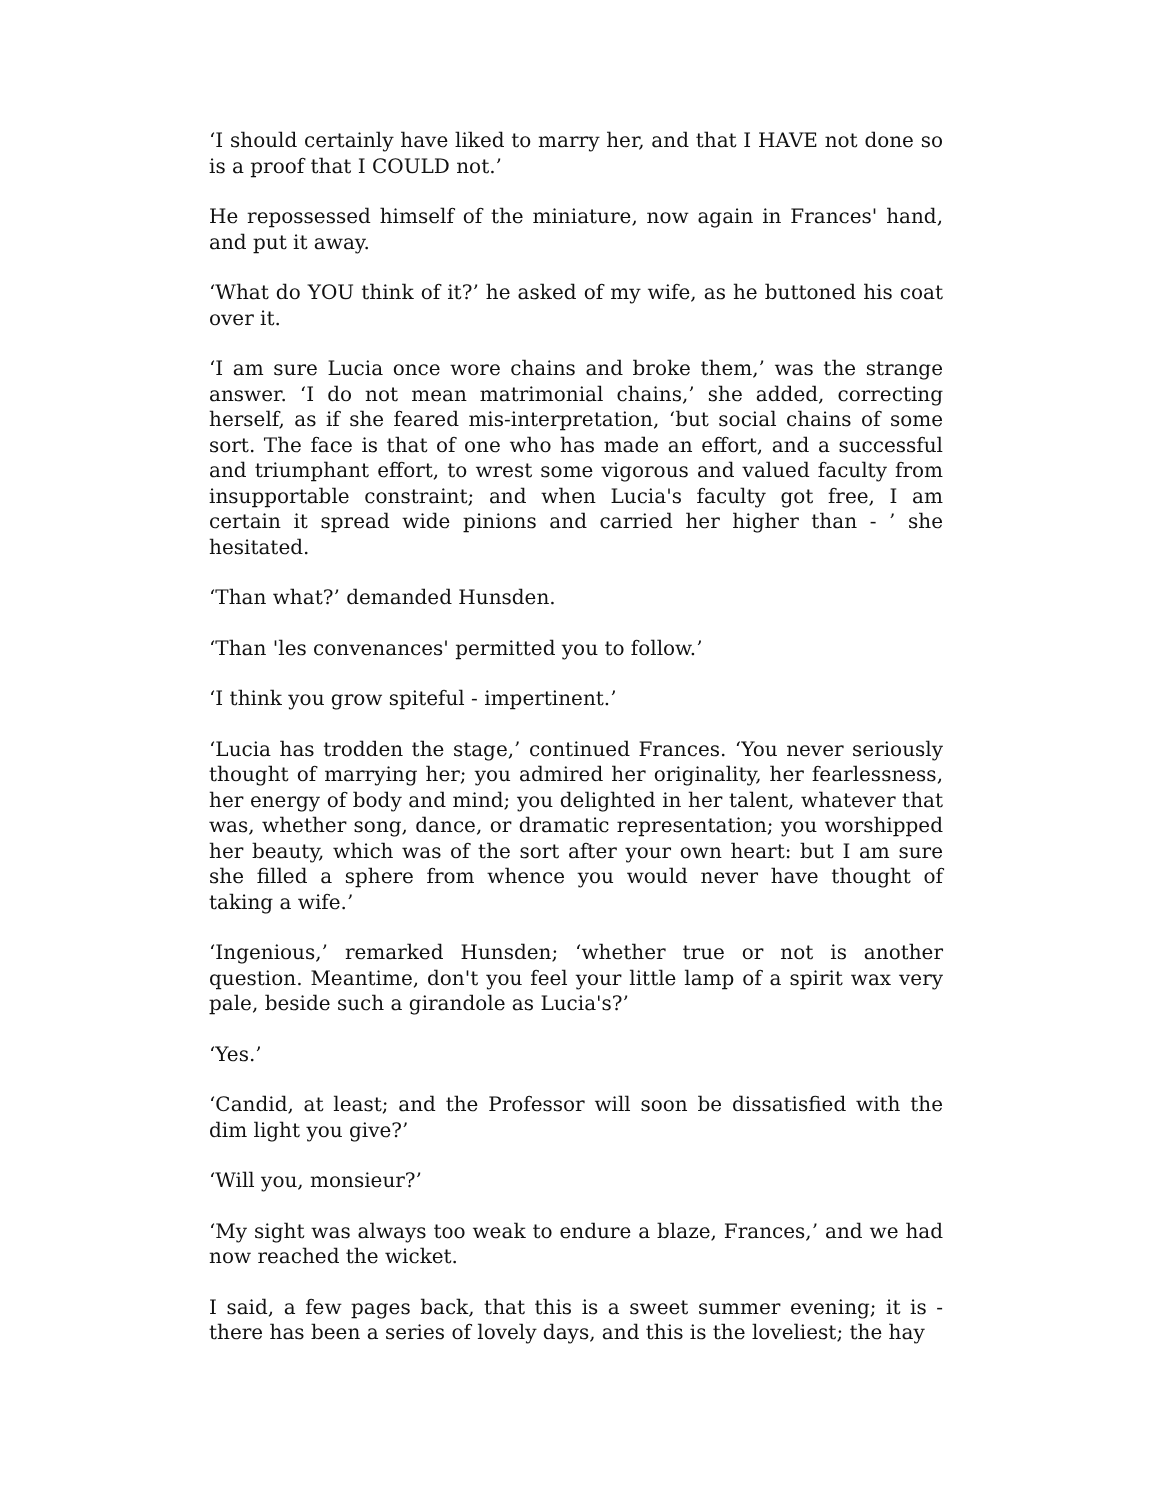‘I should certainly have liked to marry her, and that I HAVE not done so is a proof that I COULD not.’
He repossessed himself of the miniature, now again in Frances' hand, and put it away.
‘What do YOU think of it?’ he asked of my wife, as he buttoned his coat over it.
‘I am sure Lucia once wore chains and broke them,’ was the strange answer. ‘I do not mean matrimonial chains,’ she added, correcting herself, as if she feared mis-interpretation, ‘but social chains of some sort. The face is that of one who has made an effort, and a successful and triumphant effort, to wrest some vigorous and valued faculty from insupportable constraint; and when Lucia's faculty got free, I am certain it spread wide pinions and carried her higher than - ’ she hesitated.
‘Than what?’ demanded Hunsden.
‘Than 'les convenances' permitted you to follow.’
‘I think you grow spiteful - impertinent.’
‘Lucia has trodden the stage,’ continued Frances. ‘You never seriously thought of marrying her; you admired her originality, her fearlessness, her energy of body and mind; you delighted in her talent, whatever that was, whether song, dance, or dramatic representation; you worshipped her beauty, which was of the sort after your own heart: but I am sure she filled a sphere from whence you would never have thought of taking a wife.’
‘Ingenious,’ remarked Hunsden; ‘whether true or not is another question. Meantime, don't you feel your little lamp of a spirit wax very pale, beside such a girandole as Lucia's?’
‘Yes.’
‘Candid, at least; and the Professor will soon be dissatisfied with the dim light you give?’
‘Will you, monsieur?’
‘My sight was always too weak to endure a blaze, Frances,’ and we had now reached the wicket.
I said, a few pages back, that this is a sweet summer evening; it is - there has been a series of lovely days, and this is the loveliest; the hay